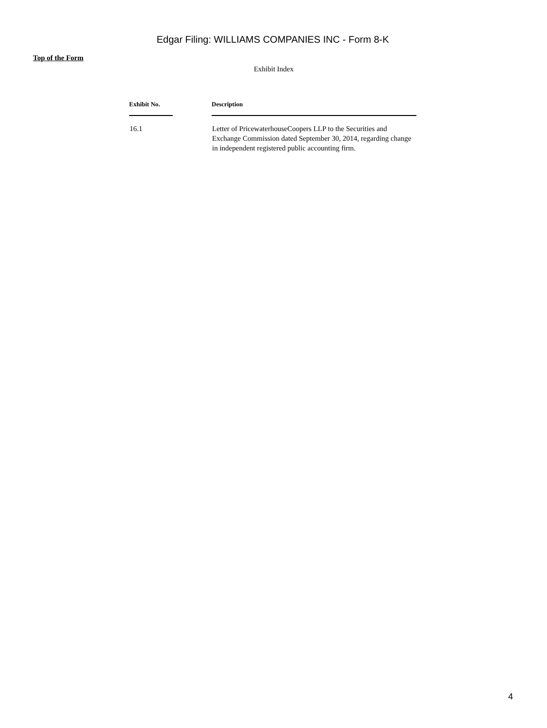Edgar Filing: WILLIAMS COMPANIES INC - Form 8-K
Top of the Form
Exhibit Index
| Exhibit No. | | Description |
| --- | --- | --- |
| 16.1 | | Letter of PricewaterhouseCoopers LLP to the Securities and Exchange Commission dated September 30, 2014, regarding change in independent registered public accounting firm. |
4